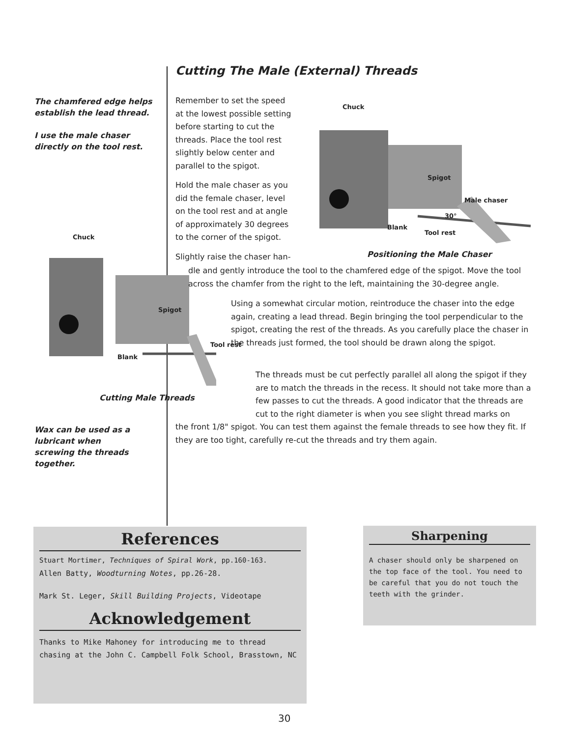Cutting The Male (External) Threads
The chamfered edge helps establish the lead thread.
I use the male chaser directly on the tool rest.
Remember to set the speed at the lowest possible setting before starting to cut the threads. Place the tool rest slightly below center and parallel to the spigot.
Hold the male chaser as you did the female chaser, level on the tool rest and at angle of approximately 30 degrees to the corner of the spigot.
Slightly raise the chaser han-
Chuck
Spigot
Male chaser
30°
Blank
Tool rest
Positioning the Male Chaser
Chuck
Spigot
Tool rest
Blank
Cutting Male Threads
dle and gently introduce the tool to the chamfered edge of the spigot. Move the tool across the chamfer from the right to the left, maintaining the 30-degree angle.
Using a somewhat circular motion, reintroduce the chaser into the edge again, creating a lead thread. Begin bringing the tool perpendicular to the spigot, creating the rest of the threads. As you carefully place the chaser in the threads just formed, the tool should be drawn along the spigot.
The threads must be cut perfectly parallel all along the spigot if they are to match the threads in the recess. It should not take more than a few passes to cut the threads. A good indicator that the threads are cut to the right diameter is when you see slight thread marks on
the front 1/8" spigot. You can test them against the female threads to see how they fit. If they are too tight, carefully re-cut the threads and try them again.
Wax can be used as a lubricant when screwing the threads together.
References
Stuart Mortimer, Techniques of Spiral Work, pp.160-163.
Allen Batty, Woodturning Notes, pp.26-28.
Mark St. Leger, Skill Building Projects, Videotape
Acknowledgement
Thanks to Mike Mahoney for introducing me to thread chasing at the John C. Campbell Folk School, Brasstown, NC
Sharpening
A chaser should only be sharpened on the top face of the tool. You need to be careful that you do not touch the teeth with the grinder.
30